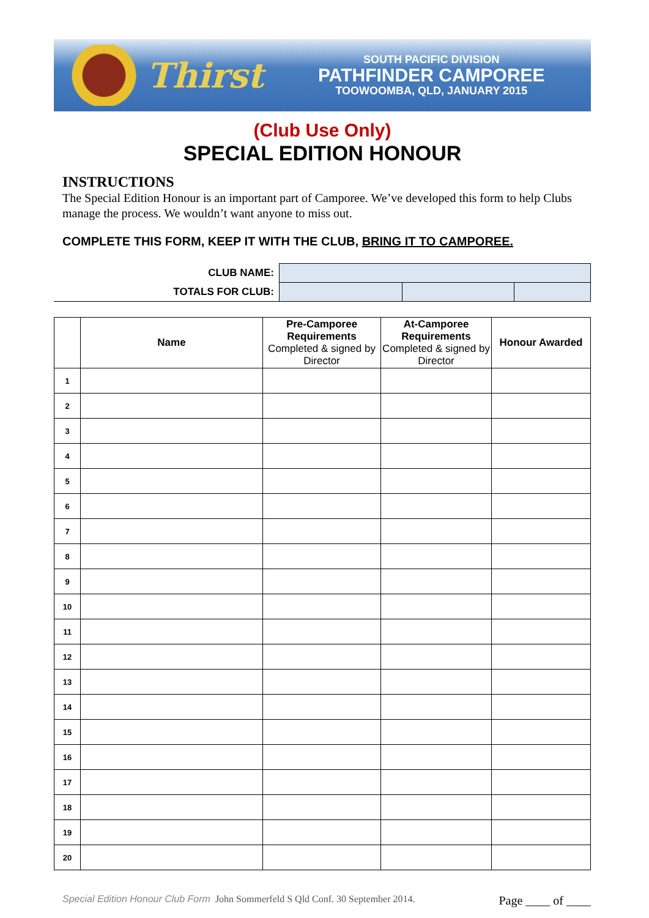Thirst
SOUTH PACIFIC DIVISION
PATHFINDER CAMPOREE
TOOWOOMBA, QLD, JANUARY 2015
(Club Use Only)
SPECIAL EDITION HONOUR
INSTRUCTIONS
The Special Edition Honour is an important part of Camporee. We’ve developed this form to help Clubs manage the process. We wouldn’t want anyone to miss out.
COMPLETE THIS FORM, KEEP IT WITH THE CLUB, BRING IT TO CAMPOREE.
| CLUB NAME: | | | |
| TOTALS FOR CLUB: | | | |
| | Name | Pre-Camporee Requirements Completed & signed by Director | At-Camporee Requirements Completed & signed by Director | Honour Awarded |
| --- | --- | --- | --- | --- |
| 1 | | | | |
| 2 | | | | |
| 3 | | | | |
| 4 | | | | |
| 5 | | | | |
| 6 | | | | |
| 7 | | | | |
| 8 | | | | |
| 9 | | | | |
| 10 | | | | |
| 11 | | | | |
| 12 | | | | |
| 13 | | | | |
| 14 | | | | |
| 15 | | | | |
| 16 | | | | |
| 17 | | | | |
| 18 | | | | |
| 19 | | | | |
| 20 | | | | |
Special Edition Honour Club Form John Sommerfeld S Qld Conf. 30 September 2014. Page ____ of ____